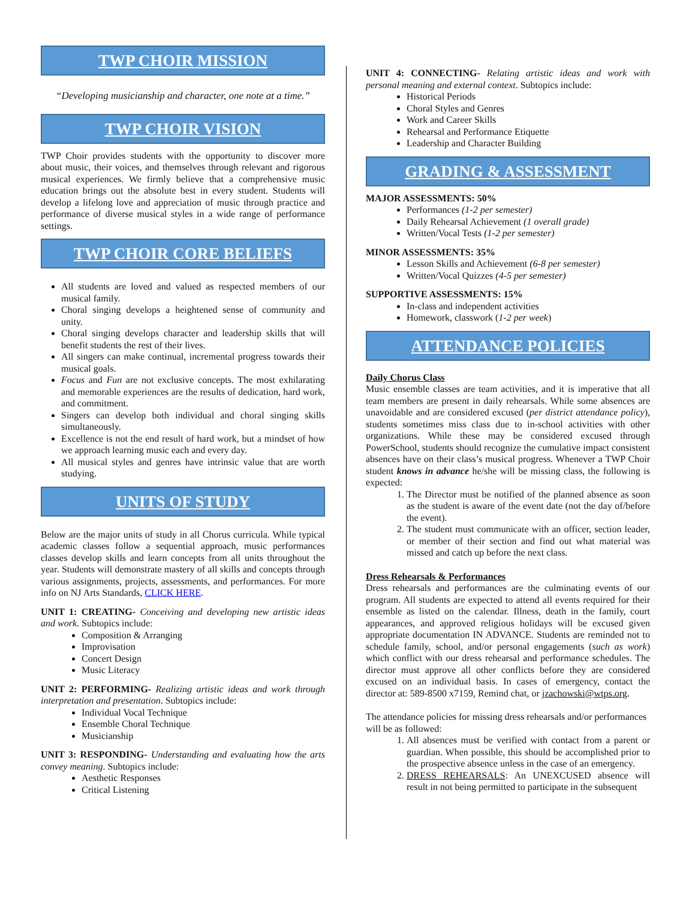TWP CHOIR MISSION
“Developing musicianship and character, one note at a time.”
TWP CHOIR VISION
TWP Choir provides students with the opportunity to discover more about music, their voices, and themselves through relevant and rigorous musical experiences. We firmly believe that a comprehensive music education brings out the absolute best in every student. Students will develop a lifelong love and appreciation of music through practice and performance of diverse musical styles in a wide range of performance settings.
TWP CHOIR CORE BELIEFS
All students are loved and valued as respected members of our musical family.
Choral singing develops a heightened sense of community and unity.
Choral singing develops character and leadership skills that will benefit students the rest of their lives.
All singers can make continual, incremental progress towards their musical goals.
Focus and Fun are not exclusive concepts. The most exhilarating and memorable experiences are the results of dedication, hard work, and commitment.
Singers can develop both individual and choral singing skills simultaneously.
Excellence is not the end result of hard work, but a mindset of how we approach learning music each and every day.
All musical styles and genres have intrinsic value that are worth studying.
UNITS OF STUDY
Below are the major units of study in all Chorus curricula. While typical academic classes follow a sequential approach, music performances classes develop skills and learn concepts from all units throughout the year. Students will demonstrate mastery of all skills and concepts through various assignments, projects, assessments, and performances. For more info on NJ Arts Standards, CLICK HERE.
UNIT 1: CREATING- Conceiving and developing new artistic ideas and work. Subtopics include:
Composition & Arranging
Improvisation
Concert Design
Music Literacy
UNIT 2: PERFORMING- Realizing artistic ideas and work through interpretation and presentation. Subtopics include:
Individual Vocal Technique
Ensemble Choral Technique
Musicianship
UNIT 3: RESPONDING- Understanding and evaluating how the arts convey meaning. Subtopics include:
Aesthetic Responses
Critical Listening
UNIT 4: CONNECTING- Relating artistic ideas and work with personal meaning and external context. Subtopics include:
Historical Periods
Choral Styles and Genres
Work and Career Skills
Rehearsal and Performance Etiquette
Leadership and Character Building
GRADING & ASSESSMENT
MAJOR ASSESSMENTS: 50%
Performances (1-2 per semester)
Daily Rehearsal Achievement (1 overall grade)
Written/Vocal Tests (1-2 per semester)
MINOR ASSESSMENTS: 35%
Lesson Skills and Achievement (6-8 per semester)
Written/Vocal Quizzes (4-5 per semester)
SUPPORTIVE ASSESSMENTS: 15%
In-class and independent activities
Homework, classwork (1-2 per week)
ATTENDANCE POLICIES
Daily Chorus Class
Music ensemble classes are team activities, and it is imperative that all team members are present in daily rehearsals. While some absences are unavoidable and are considered excused (per district attendance policy), students sometimes miss class due to in-school activities with other organizations. While these may be considered excused through PowerSchool, students should recognize the cumulative impact consistent absences have on their class’s musical progress. Whenever a TWP Choir student knows in advance he/she will be missing class, the following is expected:
1. The Director must be notified of the planned absence as soon as the student is aware of the event date (not the day of/before the event).
2. The student must communicate with an officer, section leader, or member of their section and find out what material was missed and catch up before the next class.
Dress Rehearsals & Performances
Dress rehearsals and performances are the culminating events of our program. All students are expected to attend all events required for their ensemble as listed on the calendar. Illness, death in the family, court appearances, and approved religious holidays will be excused given appropriate documentation IN ADVANCE. Students are reminded not to schedule family, school, and/or personal engagements (such as work) which conflict with our dress rehearsal and performance schedules. The director must approve all other conflicts before they are considered excused on an individual basis. In cases of emergency, contact the director at: 589-8500 x7159, Remind chat, or jzachowski@wtps.org.
The attendance policies for missing dress rehearsals and/or performances will be as followed:
1. All absences must be verified with contact from a parent or guardian. When possible, this should be accomplished prior to the prospective absence unless in the case of an emergency.
2. DRESS REHEARSALS: An UNEXCUSED absence will result in not being permitted to participate in the subsequent